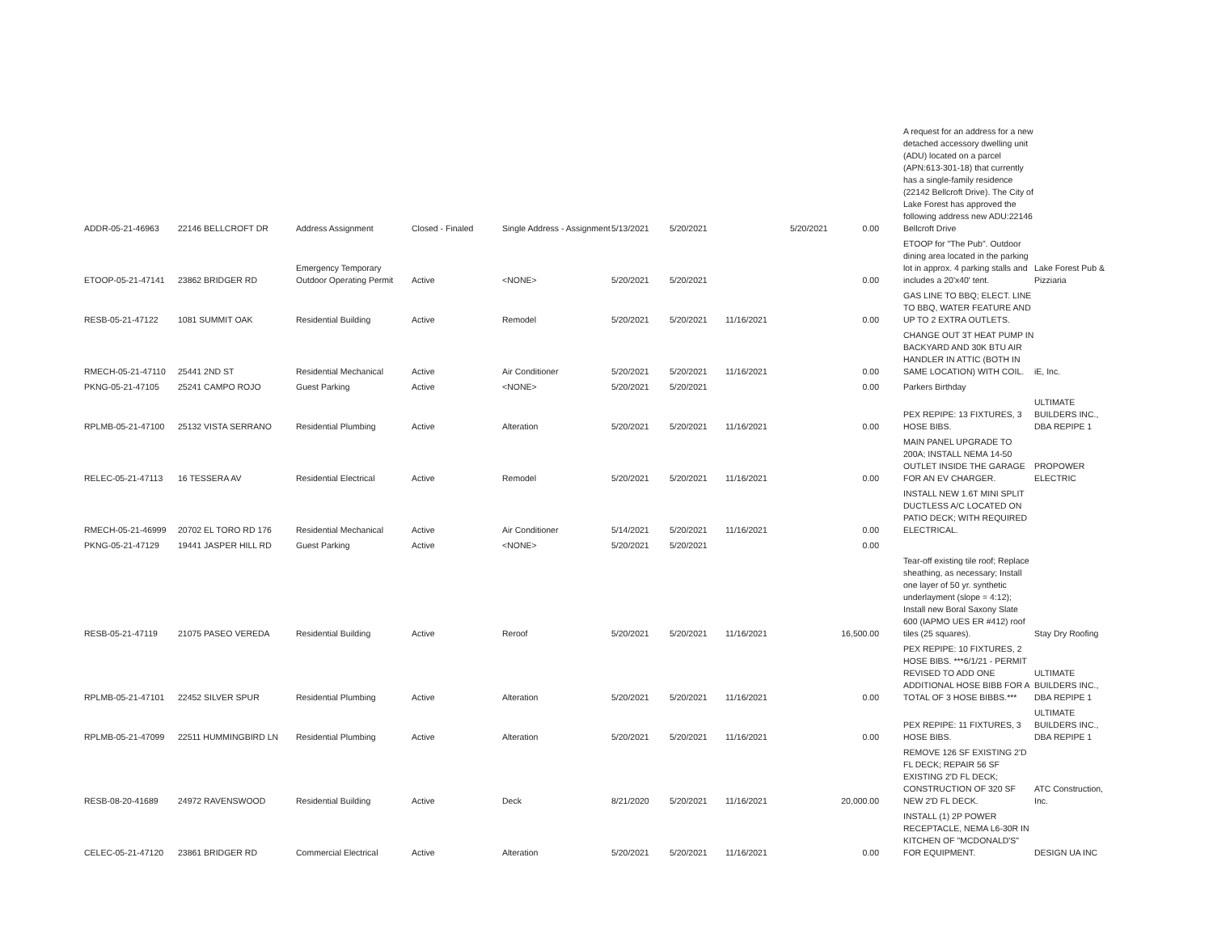| ADDR-05-21-46963 | 22146 BELLCROFT DR | Address Assignment | Closed - Finaled | Single Address - Assignment | 5/13/2021 | 5/20/2021 | | 5/20/2021 | 0.00 | A request for an address for a new detached accessory dwelling unit (ADU) located on a parcel (APN:613-301-18) that currently has a single-family residence (22142 Bellcroft Drive). The City of Lake Forest has approved the following address new ADU:22146 Bellcroft Drive | |
| ETOOP-05-21-47141 | 23862 BRIDGER RD | Emergency Temporary Outdoor Operating Permit | Active | <NONE> | 5/20/2021 | 5/20/2021 | | | 0.00 | ETOOP for "The Pub". Outdoor dining area located in the parking lot in approx. 4 parking stalls and includes a 20'x40' tent. | Lake Forest Pub & Pizziaria |
| RESB-05-21-47122 | 1081 SUMMIT OAK | Residential Building | Active | Remodel | 5/20/2021 | 5/20/2021 | 11/16/2021 | | 0.00 | GAS LINE TO BBQ; ELECT. LINE TO BBQ, WATER FEATURE AND UP TO 2 EXTRA OUTLETS. | |
| RMECH-05-21-47110 | 25441 2ND ST | Residential Mechanical | Active | Air Conditioner | 5/20/2021 | 5/20/2021 | 11/16/2021 | | 0.00 | CHANGE OUT 3T HEAT PUMP IN BACKYARD AND 30K BTU AIR HANDLER IN ATTIC (BOTH IN SAME LOCATION) WITH COIL. | iE, Inc. |
| PKNG-05-21-47105 | 25241 CAMPO ROJO | Guest Parking | Active | <NONE> | 5/20/2021 | 5/20/2021 | | | 0.00 | Parkers Birthday | |
| RPLMB-05-21-47100 | 25132 VISTA SERRANO | Residential Plumbing | Active | Alteration | 5/20/2021 | 5/20/2021 | 11/16/2021 | | 0.00 | PEX REPIPE: 13 FIXTURES, 3 HOSE BIBS. | ULTIMATE BUILDERS INC., DBA REPIPE 1 |
| RELEC-05-21-47113 | 16 TESSERA AV | Residential Electrical | Active | Remodel | 5/20/2021 | 5/20/2021 | 11/16/2021 | | 0.00 | MAIN PANEL UPGRADE TO 200A; INSTALL NEMA 14-50 OUTLET INSIDE THE GARAGE FOR AN EV CHARGER. | PROPOWER ELECTRIC |
| RMECH-05-21-46999 | 20702 EL TORO RD 176 | Residential Mechanical | Active | Air Conditioner | 5/14/2021 | 5/20/2021 | 11/16/2021 | | 0.00 | INSTALL NEW 1.6T MINI SPLIT DUCTLESS A/C LOCATED ON PATIO DECK; WITH REQUIRED ELECTRICAL. | |
| PKNG-05-21-47129 | 19441 JASPER HILL RD | Guest Parking | Active | <NONE> | 5/20/2021 | 5/20/2021 | | | 0.00 | | |
| RESB-05-21-47119 | 21075 PASEO VEREDA | Residential Building | Active | Reroof | 5/20/2021 | 5/20/2021 | 11/16/2021 | | 16,500.00 | Tear-off existing tile roof; Replace sheathing, as necessary; Install one layer of 50 yr. synthetic underlayment (slope = 4:12); Install new Boral Saxony Slate 600 (IAPMO UES ER #412) roof tiles (25 squares). | Stay Dry Roofing |
| RPLMB-05-21-47101 | 22452 SILVER SPUR | Residential Plumbing | Active | Alteration | 5/20/2021 | 5/20/2021 | 11/16/2021 | | 0.00 | PEX REPIPE: 10 FIXTURES, 2 HOSE BIBS. ***6/1/21 - PERMIT REVISED TO ADD ONE ADDITIONAL HOSE BIBB FOR A TOTAL OF 3 HOSE BIBBS.*** | ULTIMATE BUILDERS INC., DBA REPIPE 1 |
| RPLMB-05-21-47099 | 22511 HUMMINGBIRD LN | Residential Plumbing | Active | Alteration | 5/20/2021 | 5/20/2021 | 11/16/2021 | | 0.00 | PEX REPIPE: 11 FIXTURES, 3 HOSE BIBS. | ULTIMATE BUILDERS INC., DBA REPIPE 1 |
| RESB-08-20-41689 | 24972 RAVENSWOOD | Residential Building | Active | Deck | 8/21/2020 | 5/20/2021 | 11/16/2021 | | 20,000.00 | REMOVE 126 SF EXISTING 2'D FL DECK; REPAIR 56 SF EXISTING 2'D FL DECK; CONSTRUCTION OF 320 SF NEW 2'D FL DECK. | ATC Construction, Inc. |
| CELEC-05-21-47120 | 23861 BRIDGER RD | Commercial Electrical | Active | Alteration | 5/20/2021 | 5/20/2021 | 11/16/2021 | | 0.00 | INSTALL (1) 2P POWER RECEPTACLE, NEMA L6-30R IN KITCHEN OF "MCDONALD'S" FOR EQUIPMENT. | DESIGN UA INC |